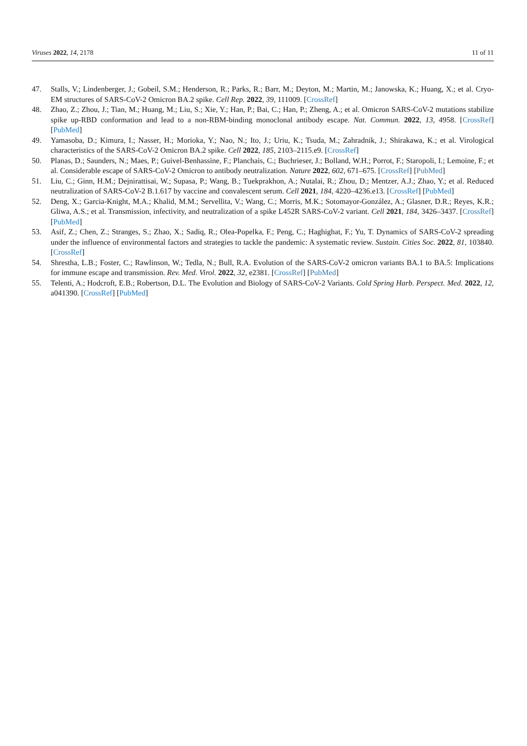Viruses 2022, 14, 2178 11 of 11
47. Stalls, V.; Lindenberger, J.; Gobeil, S.M.; Henderson, R.; Parks, R.; Barr, M.; Deyton, M.; Martin, M.; Janowska, K.; Huang, X.; et al. Cryo-EM structures of SARS-CoV-2 Omicron BA.2 spike. Cell Rep. 2022, 39, 111009. [CrossRef]
48. Zhao, Z.; Zhou, J.; Tian, M.; Huang, M.; Liu, S.; Xie, Y.; Han, P.; Bai, C.; Han, P.; Zheng, A.; et al. Omicron SARS-CoV-2 mutations stabilize spike up-RBD conformation and lead to a non-RBM-binding monoclonal antibody escape. Nat. Commun. 2022, 13, 4958. [CrossRef] [PubMed]
49. Yamasoba, D.; Kimura, I.; Nasser, H.; Morioka, Y.; Nao, N.; Ito, J.; Uriu, K.; Tsuda, M.; Zahradnik, J.; Shirakawa, K.; et al. Virological characteristics of the SARS-CoV-2 Omicron BA.2 spike. Cell 2022, 185, 2103–2115.e9. [CrossRef]
50. Planas, D.; Saunders, N.; Maes, P.; Guivel-Benhassine, F.; Planchais, C.; Buchrieser, J.; Bolland, W.H.; Porrot, F.; Staropoli, I.; Lemoine, F.; et al. Considerable escape of SARS-CoV-2 Omicron to antibody neutralization. Nature 2022, 602, 671–675. [CrossRef] [PubMed]
51. Liu, C.; Ginn, H.M.; Dejnirattisai, W.; Supasa, P.; Wang, B.; Tuekprakhon, A.; Nutalai, R.; Zhou, D.; Mentzer, A.J.; Zhao, Y.; et al. Reduced neutralization of SARS-CoV-2 B.1.617 by vaccine and convalescent serum. Cell 2021, 184, 4220–4236.e13. [CrossRef] [PubMed]
52. Deng, X.; Garcia-Knight, M.A.; Khalid, M.M.; Servellita, V.; Wang, C.; Morris, M.K.; Sotomayor-González, A.; Glasner, D.R.; Reyes, K.R.; Gliwa, A.S.; et al. Transmission, infectivity, and neutralization of a spike L452R SARS-CoV-2 variant. Cell 2021, 184, 3426–3437. [CrossRef] [PubMed]
53. Asif, Z.; Chen, Z.; Stranges, S.; Zhao, X.; Sadiq, R.; Olea-Popelka, F.; Peng, C.; Haghighat, F.; Yu, T. Dynamics of SARS-CoV-2 spreading under the influence of environmental factors and strategies to tackle the pandemic: A systematic review. Sustain. Cities Soc. 2022, 81, 103840. [CrossRef]
54. Shrestha, L.B.; Foster, C.; Rawlinson, W.; Tedla, N.; Bull, R.A. Evolution of the SARS-CoV-2 omicron variants BA.1 to BA.5: Implications for immune escape and transmission. Rev. Med. Virol. 2022, 32, e2381. [CrossRef] [PubMed]
55. Telenti, A.; Hodcroft, E.B.; Robertson, D.L. The Evolution and Biology of SARS-CoV-2 Variants. Cold Spring Harb. Perspect. Med. 2022, 12, a041390. [CrossRef] [PubMed]